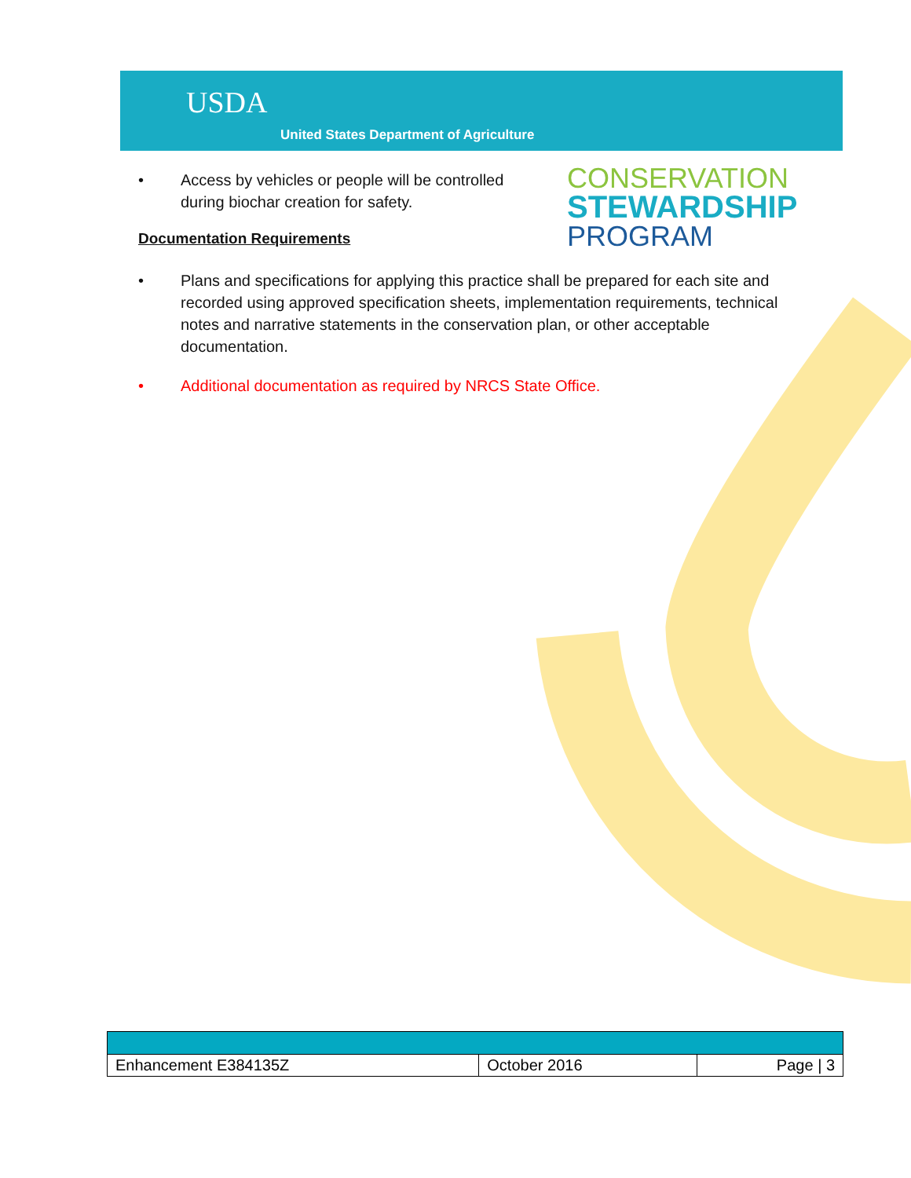USDA
United States Department of Agriculture
CONSERVATION
STEWARDSHIP
PROGRAM
• Access by vehicles or people will be controlled during biochar creation for safety.
Documentation Requirements
• Plans and specifications for applying this practice shall be prepared for each site and recorded using approved specification sheets, implementation requirements, technical notes and narrative statements in the conservation plan, or other acceptable documentation.
• Additional documentation as required by NRCS State Office.
| Enhancement E384135Z | October 2016 | Page / 3 |